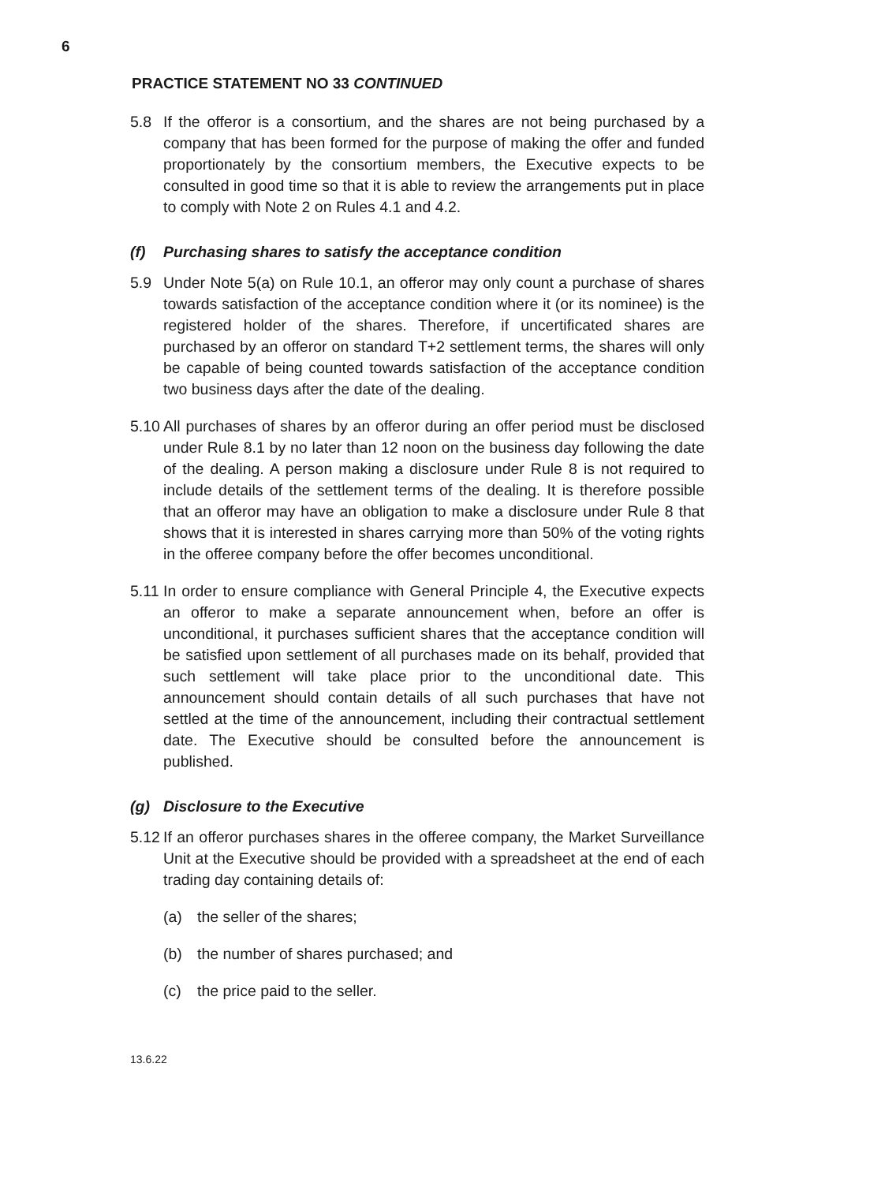6
PRACTICE STATEMENT NO 33 CONTINUED
5.8 If the offeror is a consortium, and the shares are not being purchased by a company that has been formed for the purpose of making the offer and funded proportionately by the consortium members, the Executive expects to be consulted in good time so that it is able to review the arrangements put in place to comply with Note 2 on Rules 4.1 and 4.2.
(f) Purchasing shares to satisfy the acceptance condition
5.9 Under Note 5(a) on Rule 10.1, an offeror may only count a purchase of shares towards satisfaction of the acceptance condition where it (or its nominee) is the registered holder of the shares. Therefore, if uncertificated shares are purchased by an offeror on standard T+2 settlement terms, the shares will only be capable of being counted towards satisfaction of the acceptance condition two business days after the date of the dealing.
5.10 All purchases of shares by an offeror during an offer period must be disclosed under Rule 8.1 by no later than 12 noon on the business day following the date of the dealing. A person making a disclosure under Rule 8 is not required to include details of the settlement terms of the dealing. It is therefore possible that an offeror may have an obligation to make a disclosure under Rule 8 that shows that it is interested in shares carrying more than 50% of the voting rights in the offeree company before the offer becomes unconditional.
5.11 In order to ensure compliance with General Principle 4, the Executive expects an offeror to make a separate announcement when, before an offer is unconditional, it purchases sufficient shares that the acceptance condition will be satisfied upon settlement of all purchases made on its behalf, provided that such settlement will take place prior to the unconditional date. This announcement should contain details of all such purchases that have not settled at the time of the announcement, including their contractual settlement date. The Executive should be consulted before the announcement is published.
(g) Disclosure to the Executive
5.12 If an offeror purchases shares in the offeree company, the Market Surveillance Unit at the Executive should be provided with a spreadsheet at the end of each trading day containing details of:
(a) the seller of the shares;
(b) the number of shares purchased; and
(c) the price paid to the seller.
13.6.22